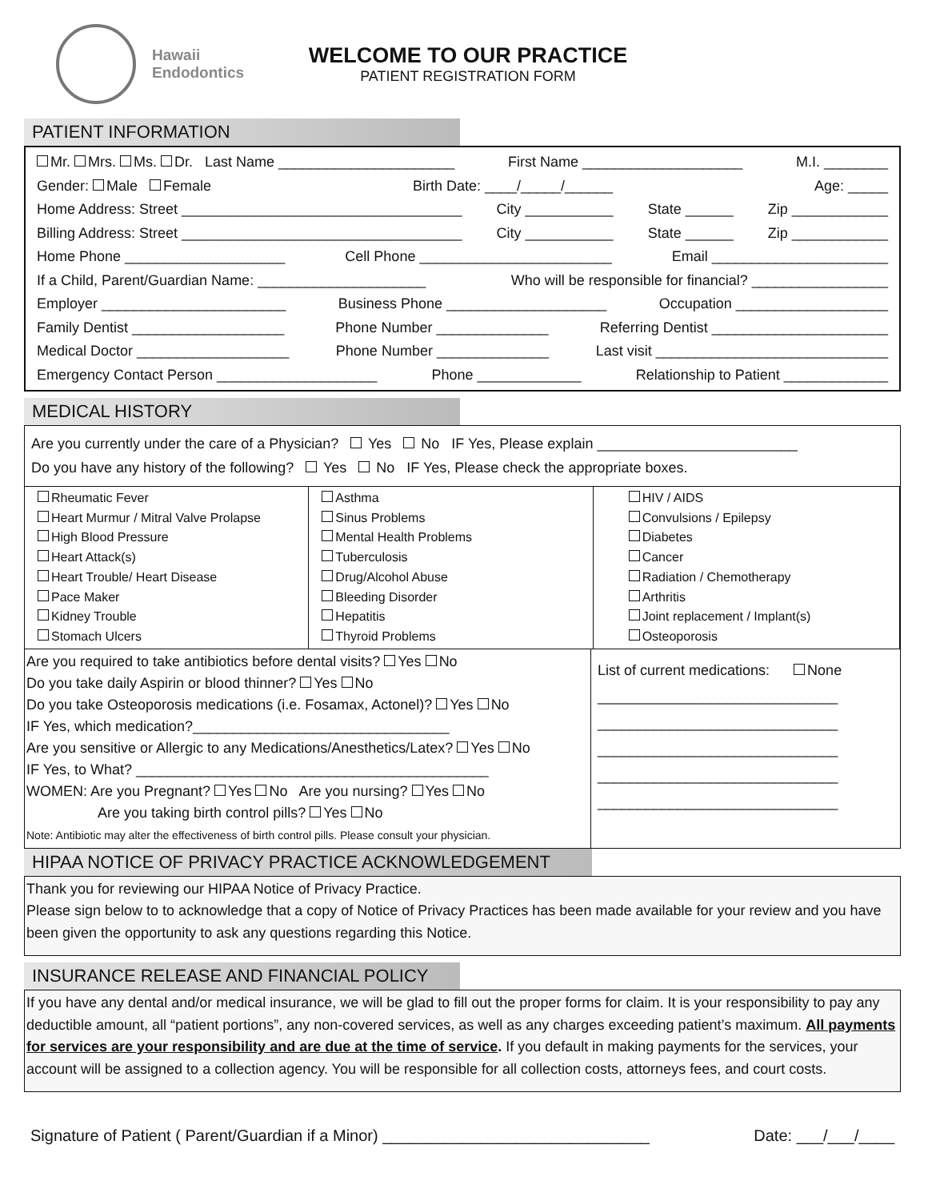Hawaii
Endodontics
WELCOME TO OUR PRACTICE
PATIENT REGISTRATION FORM
PATIENT INFORMATION
Mr. Mrs. Ms. Dr. Last Name ______________________ First Name ____________________ M.I. ________
Gender: Male Female Birth Date: ____/_____/______ Age: _____
Home Address: Street ___________________________________ City ___________ State ______ Zip ____________
Billing Address: Street ___________________________________ City ___________ State ______ Zip ____________
Home Phone ____________________ Cell Phone ________________________ Email ______________________
If a Child, Parent/Guardian Name: _____________________ Who will be responsible for financial? _________________
Employer _______________________ Business Phone ____________________ Occupation ___________________
Family Dentist ___________________ Phone Number ______________ Referring Dentist ______________________
Medical Doctor ___________________ Phone Number ______________ Last visit _____________________________
Emergency Contact Person ____________________ Phone _____________ Relationship to Patient _____________
MEDICAL HISTORY
Are you currently under the care of a Physician? Yes No IF Yes, Please explain _________________________
Do you have any history of the following? Yes No IF Yes, Please check the appropriate boxes.
Rheumatic Fever
Heart Murmur / Mitral Valve Prolapse
High Blood Pressure
Heart Attack(s)
Heart Trouble/ Heart Disease
Pace Maker
Kidney Trouble
Stomach Ulcers
Asthma
Sinus Problems
Mental Health Problems
Tuberculosis
Drug/Alcohol Abuse
Bleeding Disorder
Hepatitis
Thyroid Problems
HIV / AIDS
Convulsions / Epilepsy
Diabetes
Cancer
Radiation / Chemotherapy
Arthritis
Joint replacement / Implant(s)
Osteoporosis
Are you required to take antibiotics before dental visits? Yes No
Do you take daily Aspirin or blood thinner? Yes No
Do you take Osteoporosis medications (i.e. Fosamax, Actonel)? Yes No
IF Yes, which medication?________________________________
Are you sensitive or Allergic to any Medications/Anesthetics/Latex? Yes No
IF Yes, to What? ____________________________________________
WOMEN: Are you Pregnant? Yes No Are you nursing? Yes No
Are you taking birth control pills? Yes No
Note: Antibiotic may alter the effectiveness of birth control pills. Please consult your physician.
List of current medications: None
______________________________
______________________________
______________________________
______________________________
______________________________
HIPAA NOTICE OF PRIVACY PRACTICE ACKNOWLEDGEMENT
Thank you for reviewing our HIPAA Notice of Privacy Practice.
Please sign below to to acknowledge that a copy of Notice of Privacy Practices has been made available for your review and you have been given the opportunity to ask any questions regarding this Notice.
INSURANCE RELEASE AND FINANCIAL POLICY
If you have any dental and/or medical insurance, we will be glad to fill out the proper forms for claim. It is your responsibility to pay any deductible amount, all “patient portions”, any non-covered services, as well as any charges exceeding patient’s maximum. All payments for services are your responsibility and are due at the time of service. If you default in making payments for the services, your account will be assigned to a collection agency. You will be responsible for all collection costs, attorneys fees, and court costs.
Signature of Patient ( Parent/Guardian if a Minor) ______________________________ Date: ___/___/____